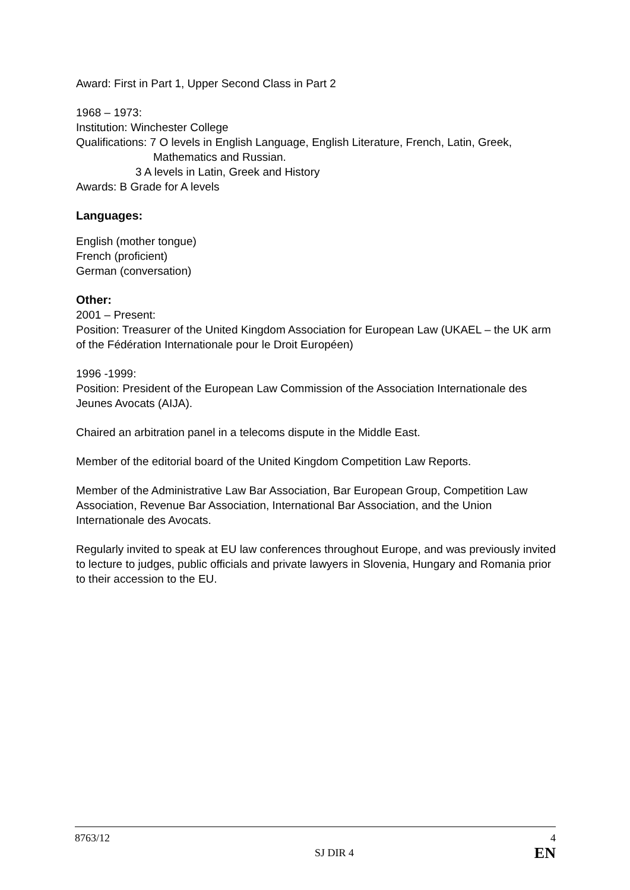Award: First in Part 1, Upper Second Class in Part 2
1968 – 1973:
Institution: Winchester College
Qualifications: 7 O levels in English Language, English Literature, French, Latin, Greek, Mathematics and Russian.
3 A levels in Latin, Greek and History
Awards: B Grade for A levels
Languages:
English (mother tongue)
French (proficient)
German (conversation)
Other:
2001 – Present:
Position: Treasurer of the United Kingdom Association for European Law (UKAEL – the UK arm of the Fédération Internationale pour le Droit Européen)
1996 -1999:
Position: President of the European Law Commission of the Association Internationale des Jeunes Avocats (AIJA).
Chaired an arbitration panel in a telecoms dispute in the Middle East.
Member of the editorial board of the United Kingdom Competition Law Reports.
Member of the Administrative Law Bar Association, Bar European Group, Competition Law Association, Revenue Bar Association, International Bar Association, and the Union Internationale des Avocats.
Regularly invited to speak at EU law conferences throughout Europe, and was previously invited to lecture to judges, public officials and private lawyers in Slovenia, Hungary and Romania prior to their accession to the EU.
8763/12 4
SJ DIR 4 EN